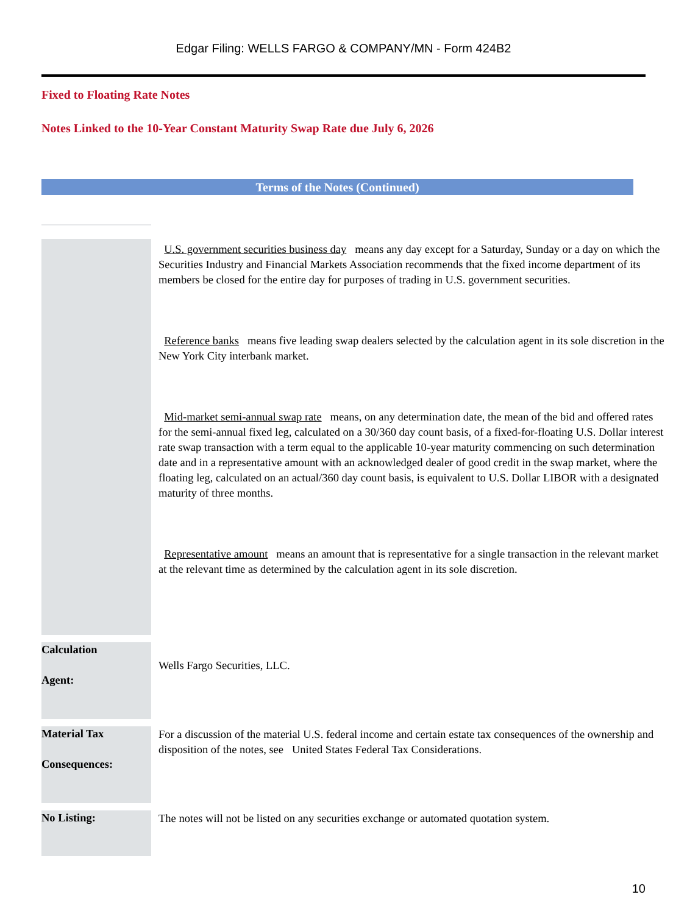Edgar Filing: WELLS FARGO & COMPANY/MN - Form 424B2
Fixed to Floating Rate Notes
Notes Linked to the 10-Year Constant Maturity Swap Rate due July 6, 2026
Terms of the Notes (Continued)
| | U.S. government securities business day means any day except for a Saturday, Sunday or a day on which the Securities Industry and Financial Markets Association recommends that the fixed income department of its members be closed for the entire day for purposes of trading in U.S. government securities. Reference banks means five leading swap dealers selected by the calculation agent in its sole discretion in the New York City interbank market. Mid-market semi-annual swap rate means, on any determination date, the mean of the bid and offered rates for the semi-annual fixed leg, calculated on a 30/360 day count basis, of a fixed-for-floating U.S. Dollar interest rate swap transaction with a term equal to the applicable 10-year maturity commencing on such determination date and in a representative amount with an acknowledged dealer of good credit in the swap market, where the floating leg, calculated on an actual/360 day count basis, is equivalent to U.S. Dollar LIBOR with a designated maturity of three months. Representative amount means an amount that is representative for a single transaction in the relevant market at the relevant time as determined by the calculation agent in its sole discretion. |
| Calculation Agent: | Wells Fargo Securities, LLC. |
| Material Tax Consequences: | For a discussion of the material U.S. federal income and certain estate tax consequences of the ownership and disposition of the notes, see United States Federal Tax Considerations. |
| No Listing: | The notes will not be listed on any securities exchange or automated quotation system. |
10